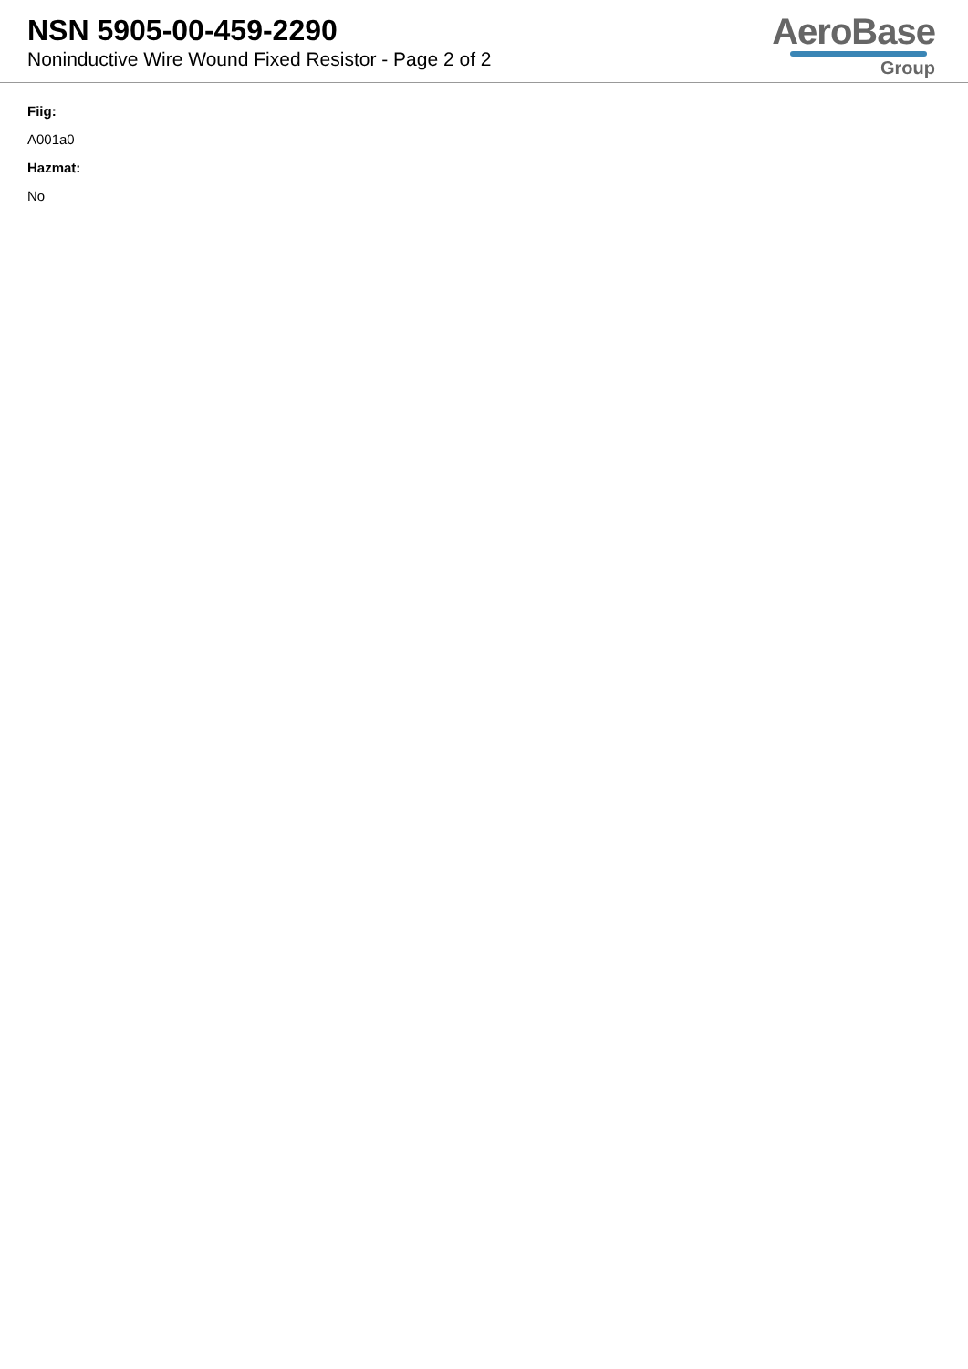NSN 5905-00-459-2290
Noninductive Wire Wound Fixed Resistor - Page 2 of 2
AeroBase
Group
Fiig:
A001a0
Hazmat:
No